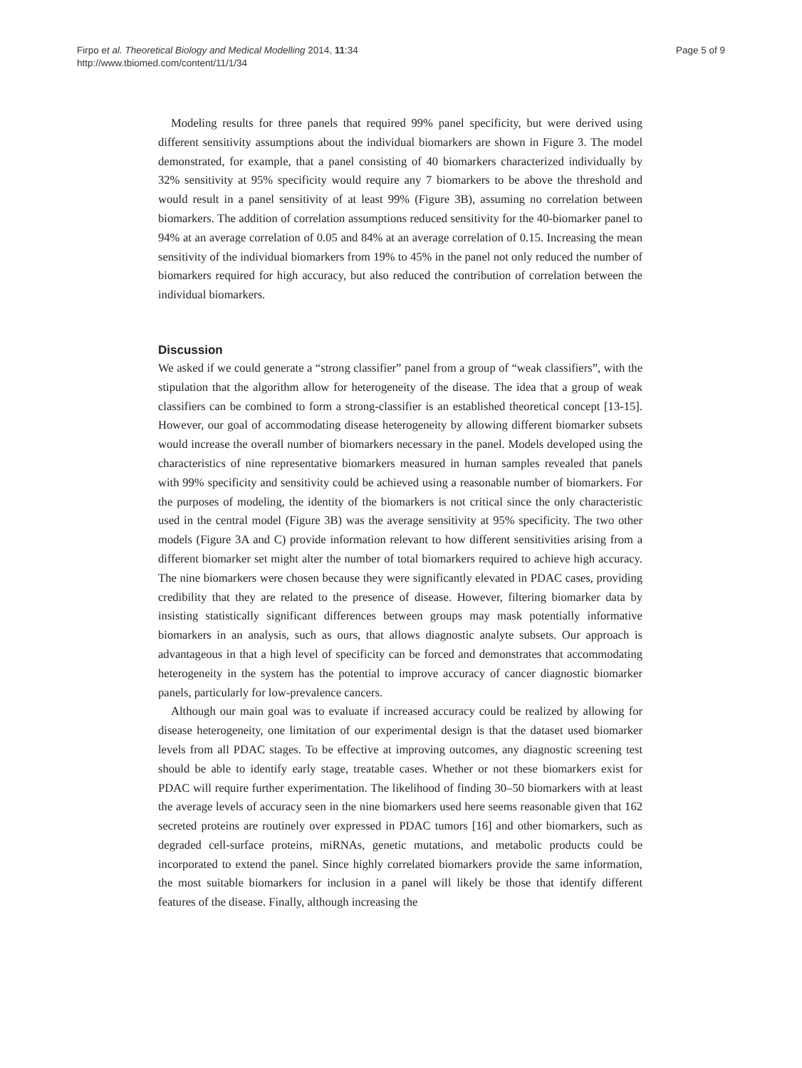Firpo et al. Theoretical Biology and Medical Modelling 2014, 11:34
http://www.tbiomed.com/content/11/1/34
Page 5 of 9
Modeling results for three panels that required 99% panel specificity, but were derived using different sensitivity assumptions about the individual biomarkers are shown in Figure 3. The model demonstrated, for example, that a panel consisting of 40 biomarkers characterized individually by 32% sensitivity at 95% specificity would require any 7 biomarkers to be above the threshold and would result in a panel sensitivity of at least 99% (Figure 3B), assuming no correlation between biomarkers. The addition of correlation assumptions reduced sensitivity for the 40-biomarker panel to 94% at an average correlation of 0.05 and 84% at an average correlation of 0.15. Increasing the mean sensitivity of the individual biomarkers from 19% to 45% in the panel not only reduced the number of biomarkers required for high accuracy, but also reduced the contribution of correlation between the individual biomarkers.
Discussion
We asked if we could generate a “strong classifier” panel from a group of “weak classifiers”, with the stipulation that the algorithm allow for heterogeneity of the disease. The idea that a group of weak classifiers can be combined to form a strong-classifier is an established theoretical concept [13-15]. However, our goal of accommodating disease heterogeneity by allowing different biomarker subsets would increase the overall number of biomarkers necessary in the panel. Models developed using the characteristics of nine representative biomarkers measured in human samples revealed that panels with 99% specificity and sensitivity could be achieved using a reasonable number of biomarkers. For the purposes of modeling, the identity of the biomarkers is not critical since the only characteristic used in the central model (Figure 3B) was the average sensitivity at 95% specificity. The two other models (Figure 3A and C) provide information relevant to how different sensitivities arising from a different biomarker set might alter the number of total biomarkers required to achieve high accuracy. The nine biomarkers were chosen because they were significantly elevated in PDAC cases, providing credibility that they are related to the presence of disease. However, filtering biomarker data by insisting statistically significant differences between groups may mask potentially informative biomarkers in an analysis, such as ours, that allows diagnostic analyte subsets. Our approach is advantageous in that a high level of specificity can be forced and demonstrates that accommodating heterogeneity in the system has the potential to improve accuracy of cancer diagnostic biomarker panels, particularly for low-prevalence cancers.
Although our main goal was to evaluate if increased accuracy could be realized by allowing for disease heterogeneity, one limitation of our experimental design is that the dataset used biomarker levels from all PDAC stages. To be effective at improving outcomes, any diagnostic screening test should be able to identify early stage, treatable cases. Whether or not these biomarkers exist for PDAC will require further experimentation. The likelihood of finding 30–50 biomarkers with at least the average levels of accuracy seen in the nine biomarkers used here seems reasonable given that 162 secreted proteins are routinely over expressed in PDAC tumors [16] and other biomarkers, such as degraded cell-surface proteins, miRNAs, genetic mutations, and metabolic products could be incorporated to extend the panel. Since highly correlated biomarkers provide the same information, the most suitable biomarkers for inclusion in a panel will likely be those that identify different features of the disease. Finally, although increasing the